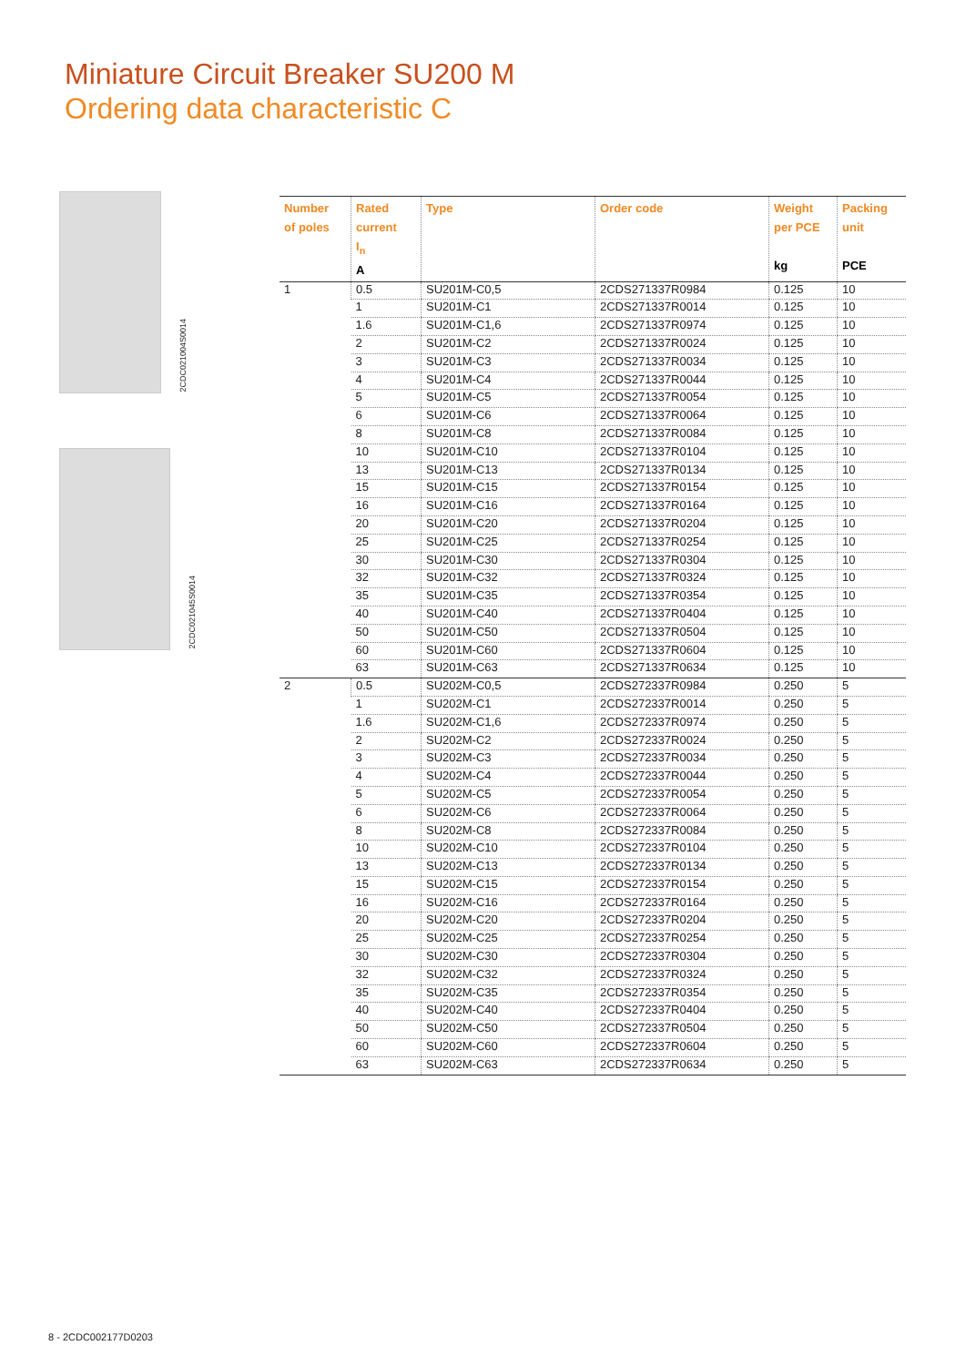Miniature Circuit Breaker SU200 M
Ordering data characteristic C
2CDC021004S0014
2CDC021045S0014
| Number of poles | Rated current I<sub>n</sub> A | Type | Order code | Weight per PCE kg | Packing unit PCE |
| --- | --- | --- | --- | --- | --- |
| 1 | 0.5 | SU201M-C0,5 | 2CDS271337R0984 | 0.125 | 10 |
| | 1 | SU201M-C1 | 2CDS271337R0014 | 0.125 | 10 |
| | 1.6 | SU201M-C1,6 | 2CDS271337R0974 | 0.125 | 10 |
| | 2 | SU201M-C2 | 2CDS271337R0024 | 0.125 | 10 |
| | 3 | SU201M-C3 | 2CDS271337R0034 | 0.125 | 10 |
| | 4 | SU201M-C4 | 2CDS271337R0044 | 0.125 | 10 |
| | 5 | SU201M-C5 | 2CDS271337R0054 | 0.125 | 10 |
| | 6 | SU201M-C6 | 2CDS271337R0064 | 0.125 | 10 |
| | 8 | SU201M-C8 | 2CDS271337R0084 | 0.125 | 10 |
| | 10 | SU201M-C10 | 2CDS271337R0104 | 0.125 | 10 |
| | 13 | SU201M-C13 | 2CDS271337R0134 | 0.125 | 10 |
| | 15 | SU201M-C15 | 2CDS271337R0154 | 0.125 | 10 |
| | 16 | SU201M-C16 | 2CDS271337R0164 | 0.125 | 10 |
| | 20 | SU201M-C20 | 2CDS271337R0204 | 0.125 | 10 |
| | 25 | SU201M-C25 | 2CDS271337R0254 | 0.125 | 10 |
| | 30 | SU201M-C30 | 2CDS271337R0304 | 0.125 | 10 |
| | 32 | SU201M-C32 | 2CDS271337R0324 | 0.125 | 10 |
| | 35 | SU201M-C35 | 2CDS271337R0354 | 0.125 | 10 |
| | 40 | SU201M-C40 | 2CDS271337R0404 | 0.125 | 10 |
| | 50 | SU201M-C50 | 2CDS271337R0504 | 0.125 | 10 |
| | 60 | SU201M-C60 | 2CDS271337R0604 | 0.125 | 10 |
| | 63 | SU201M-C63 | 2CDS271337R0634 | 0.125 | 10 |
| 2 | 0.5 | SU202M-C0,5 | 2CDS272337R0984 | 0.250 | 5 |
| | 1 | SU202M-C1 | 2CDS272337R0014 | 0.250 | 5 |
| | 1.6 | SU202M-C1,6 | 2CDS272337R0974 | 0.250 | 5 |
| | 2 | SU202M-C2 | 2CDS272337R0024 | 0.250 | 5 |
| | 3 | SU202M-C3 | 2CDS272337R0034 | 0.250 | 5 |
| | 4 | SU202M-C4 | 2CDS272337R0044 | 0.250 | 5 |
| | 5 | SU202M-C5 | 2CDS272337R0054 | 0.250 | 5 |
| | 6 | SU202M-C6 | 2CDS272337R0064 | 0.250 | 5 |
| | 8 | SU202M-C8 | 2CDS272337R0084 | 0.250 | 5 |
| | 10 | SU202M-C10 | 2CDS272337R0104 | 0.250 | 5 |
| | 13 | SU202M-C13 | 2CDS272337R0134 | 0.250 | 5 |
| | 15 | SU202M-C15 | 2CDS272337R0154 | 0.250 | 5 |
| | 16 | SU202M-C16 | 2CDS272337R0164 | 0.250 | 5 |
| | 20 | SU202M-C20 | 2CDS272337R0204 | 0.250 | 5 |
| | 25 | SU202M-C25 | 2CDS272337R0254 | 0.250 | 5 |
| | 30 | SU202M-C30 | 2CDS272337R0304 | 0.250 | 5 |
| | 32 | SU202M-C32 | 2CDS272337R0324 | 0.250 | 5 |
| | 35 | SU202M-C35 | 2CDS272337R0354 | 0.250 | 5 |
| | 40 | SU202M-C40 | 2CDS272337R0404 | 0.250 | 5 |
| | 50 | SU202M-C50 | 2CDS272337R0504 | 0.250 | 5 |
| | 60 | SU202M-C60 | 2CDS272337R0604 | 0.250 | 5 |
| | 63 | SU202M-C63 | 2CDS272337R0634 | 0.250 | 5 |
8 - 2CDC002177D0203